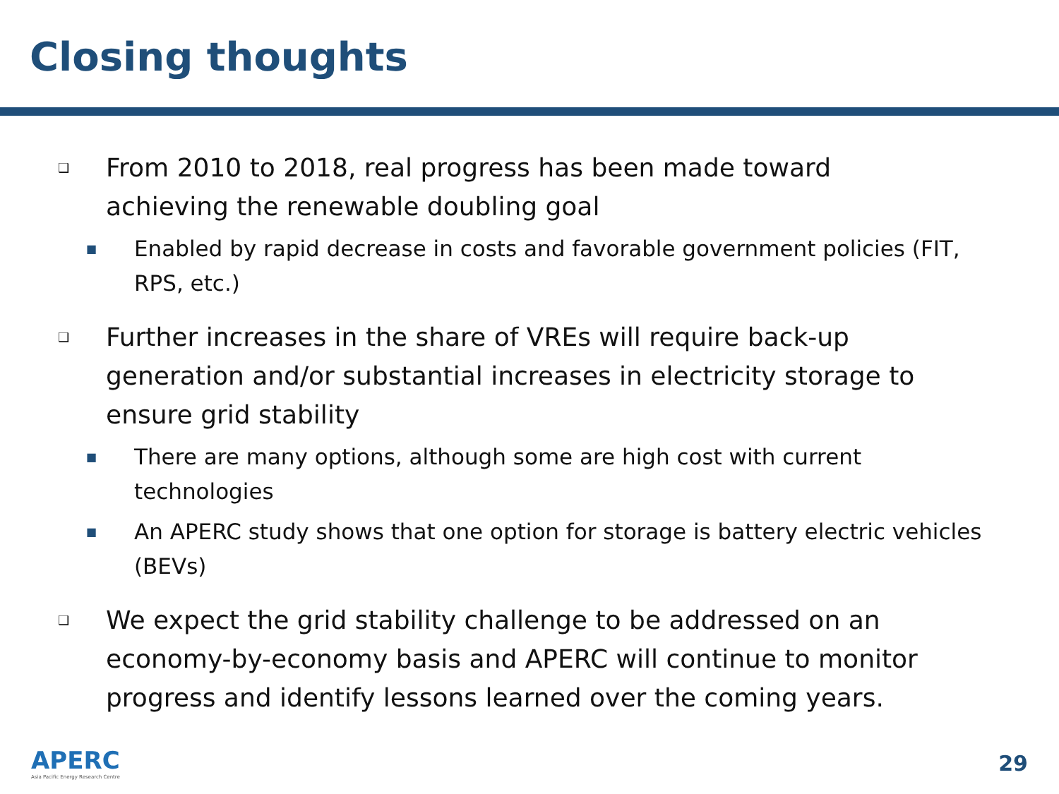Closing thoughts
❑ From 2010 to 2018, real progress has been made toward achieving the renewable doubling goal
■ Enabled by rapid decrease in costs and favorable government policies (FIT, RPS, etc.)
❑ Further increases in the share of VREs will require back-up generation and/or substantial increases in electricity storage to ensure grid stability
■ There are many options, although some are high cost with current technologies
■ An APERC study shows that one option for storage is battery electric vehicles (BEVs)
❑ We expect the grid stability challenge to be addressed on an economy-by-economy basis and APERC will continue to monitor progress and identify lessons learned over the coming years.
APERC
Asia Pacific Energy Research Centre
29